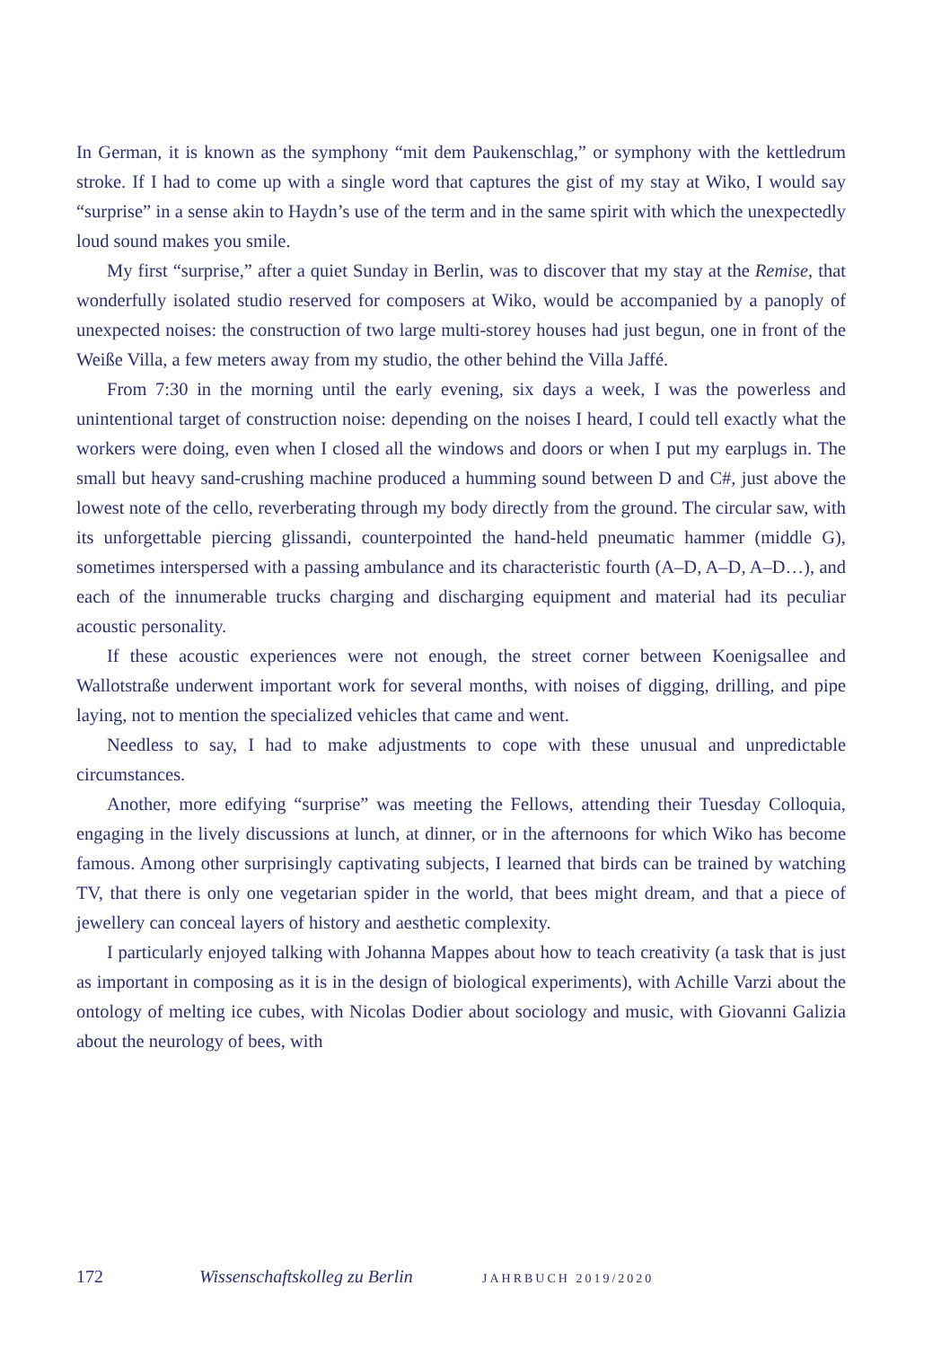In German, it is known as the symphony “mit dem Paukenschlag,” or symphony with the kettledrum stroke. If I had to come up with a single word that captures the gist of my stay at Wiko, I would say “surprise” in a sense akin to Haydn’s use of the term and in the same spirit with which the unexpectedly loud sound makes you smile.
My first “surprise,” after a quiet Sunday in Berlin, was to discover that my stay at the Remise, that wonderfully isolated studio reserved for composers at Wiko, would be accompanied by a panoply of unexpected noises: the construction of two large multi-storey houses had just begun, one in front of the Weiße Villa, a few meters away from my studio, the other behind the Villa Jaffé.
From 7:30 in the morning until the early evening, six days a week, I was the powerless and unintentional target of construction noise: depending on the noises I heard, I could tell exactly what the workers were doing, even when I closed all the windows and doors or when I put my earplugs in. The small but heavy sand-crushing machine produced a humming sound between D and C#, just above the lowest note of the cello, reverberating through my body directly from the ground. The circular saw, with its unforgettable piercing glissandi, counterpointed the hand-held pneumatic hammer (middle G), sometimes interspersed with a passing ambulance and its characteristic fourth (A–D, A–D, A–D…), and each of the innumerable trucks charging and discharging equipment and material had its peculiar acoustic personality.
If these acoustic experiences were not enough, the street corner between Koenigsallee and Wallotstraße underwent important work for several months, with noises of digging, drilling, and pipe laying, not to mention the specialized vehicles that came and went.
Needless to say, I had to make adjustments to cope with these unusual and unpredictable circumstances.
Another, more edifying “surprise” was meeting the Fellows, attending their Tuesday Colloquia, engaging in the lively discussions at lunch, at dinner, or in the afternoons for which Wiko has become famous. Among other surprisingly captivating subjects, I learned that birds can be trained by watching TV, that there is only one vegetarian spider in the world, that bees might dream, and that a piece of jewellery can conceal layers of history and aesthetic complexity.
I particularly enjoyed talking with Johanna Mappes about how to teach creativity (a task that is just as important in composing as it is in the design of biological experiments), with Achille Varzi about the ontology of melting ice cubes, with Nicolas Dodier about sociology and music, with Giovanni Galizia about the neurology of bees, with
172 Wissenschaftskolleg zu Berlin JAHRBUCH 2019/2020